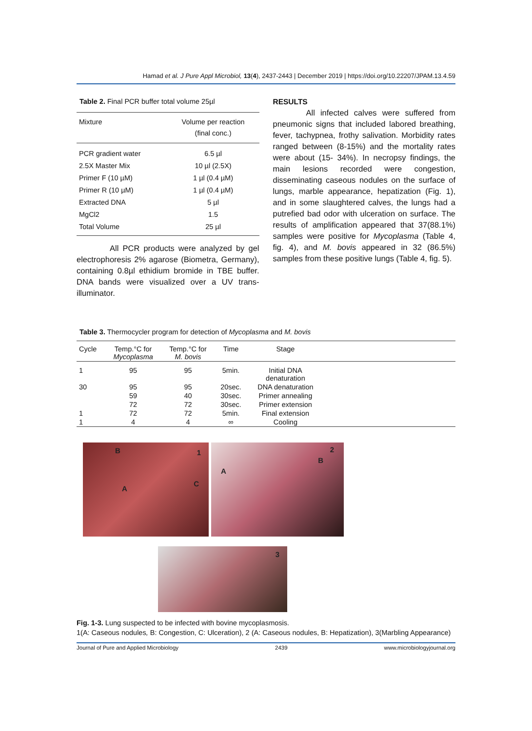Hamad et al. J Pure Appl Microbiol, 13(4), 2437-2443 | December 2019 | https://doi.org/10.22207/JPAM.13.4.59
Table 2. Final PCR buffer total volume 25µl
| Mixture | Volume per reaction (final conc.) |
| --- | --- |
| PCR gradient water | 6.5 µl |
| 2.5X Master Mix | 10 µl (2.5X) |
| Primer F (10 µM) | 1 µl (0.4 µM) |
| Primer R (10 µM) | 1 µl (0.4 µM) |
| Extracted DNA | 5 µl |
| MgCl2 | 1.5 |
| Total Volume | 25 µl |
All PCR products were analyzed by gel electrophoresis 2% agarose (Biometra, Germany), containing 0.8µl ethidium bromide in TBE buffer. DNA bands were visualized over a UV trans-illuminator.
RESULTS
All infected calves were suffered from pneumonic signs that included labored breathing, fever, tachypnea, frothy salivation. Morbidity rates ranged between (8-15%) and the mortality rates were about (15- 34%). In necropsy findings, the main lesions recorded were congestion, disseminating caseous nodules on the surface of lungs, marble appearance, hepatization (Fig. 1), and in some slaughtered calves, the lungs had a putrefied bad odor with ulceration on surface. The results of amplification appeared that 37(88.1%) samples were positive for Mycoplasma (Table 4, fig. 4), and M. bovis appeared in 32 (86.5%) samples from these positive lungs (Table 4, fig. 5).
Table 3. Thermocycler program for detection of Mycoplasma and M. bovis
| Cycle | Temp.°C for Mycoplasma | Temp.°C for M. bovis | Time | Stage | |
| --- | --- | --- | --- | --- | --- |
| 1 | 95 | 95 | 5min. | Initial DNA denaturation | |
| 30 | 95 | 95 | 20sec. | DNA denaturation | |
| | 59 | 40 | 30sec. | Primer annealing | |
| | 72 | 72 | 30sec. | Primer extension | |
| 1 | 72 | 72 | 5min. | Final extension | |
| 1 | 4 | 4 | ∞ | Cooling | |
B 1 A C 2 B A
3
Fig. 1-3. Lung suspected to be infected with bovine mycoplasmosis.
1(A: Caseous nodules, B: Congestion, C: Ulceration), 2 (A: Caseous nodules, B: Hepatization), 3(Marbling Appearance)
Journal of Pure and Applied Microbiology 2439 www.microbiologyjournal.org